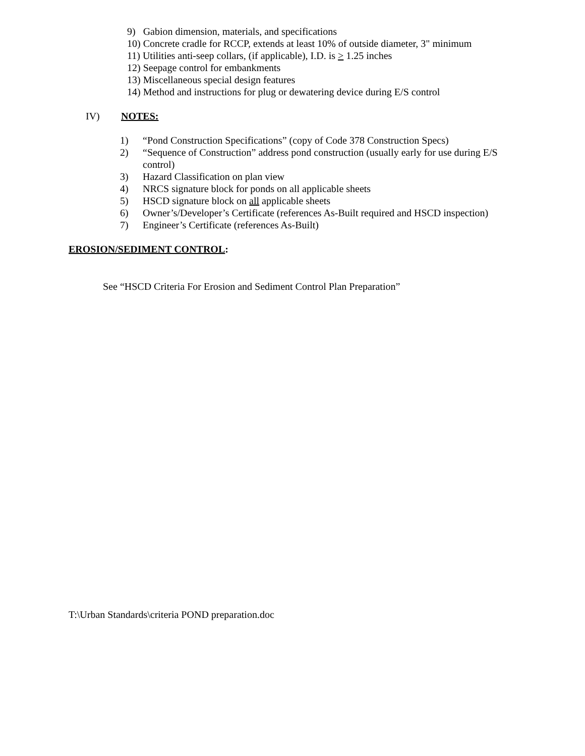9) Gabion dimension, materials, and specifications
10) Concrete cradle for RCCP, extends at least 10% of outside diameter, 3" minimum
11) Utilities anti-seep collars, (if applicable), I.D. is > 1.25 inches
12) Seepage control for embankments
13) Miscellaneous special design features
14) Method and instructions for plug or dewatering device during E/S control
IV) NOTES:
1) “Pond Construction Specifications” (copy of Code 378 Construction Specs)
2) “Sequence of Construction” address pond construction (usually early for use during E/S control)
3) Hazard Classification on plan view
4) NRCS signature block for ponds on all applicable sheets
5) HSCD signature block on all applicable sheets
6) Owner’s/Developer’s Certificate (references As-Built required and HSCD inspection)
7) Engineer’s Certificate (references As-Built)
EROSION/SEDIMENT CONTROL:
See “HSCD Criteria For Erosion and Sediment Control Plan Preparation”
T:\Urban Standards\criteria POND preparation.doc